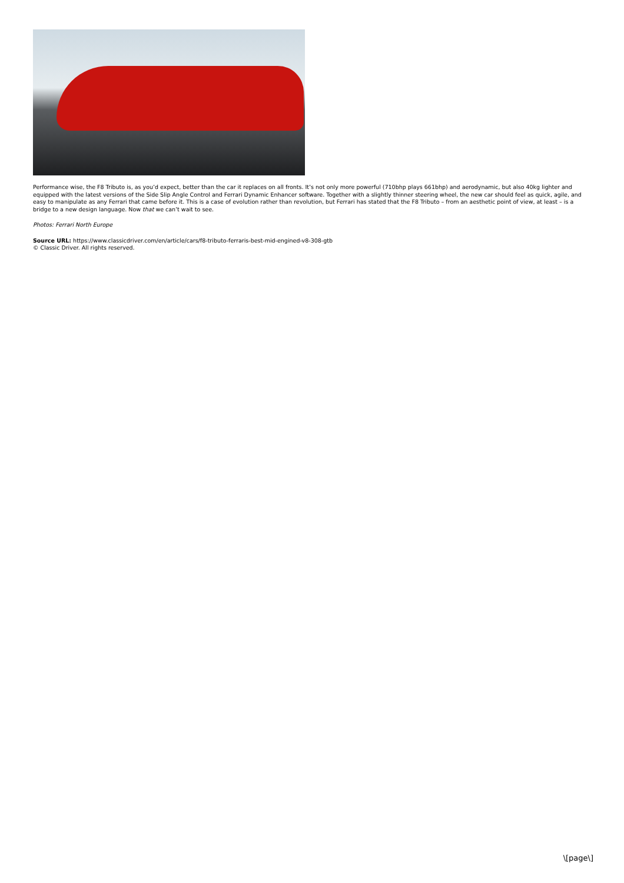Performance wise, the F8 Tributo is, as you’d expect, better than the car it replaces on all fronts. It’s not only more powerful (710bhp plays 661bhp) and aerodynamic, but also 40kg lighter and equipped with the latest versions of the Side Slip Angle Control and Ferrari Dynamic Enhancer software. Together with a slightly thinner steering wheel, the new car should feel as quick, agile, and easy to manipulate as any Ferrari that came before it. This is a case of evolution rather than revolution, but Ferrari has stated that the F8 Tributo – from an aesthetic point of view, at least – is a bridge to a new design language. Now that we can’t wait to see.
Photos: Ferrari North Europe
Source URL: https://www.classicdriver.com/en/article/cars/f8-tributo-ferraris-best-mid-engined-v8-308-gtb
© Classic Driver. All rights reserved.
\[page\]